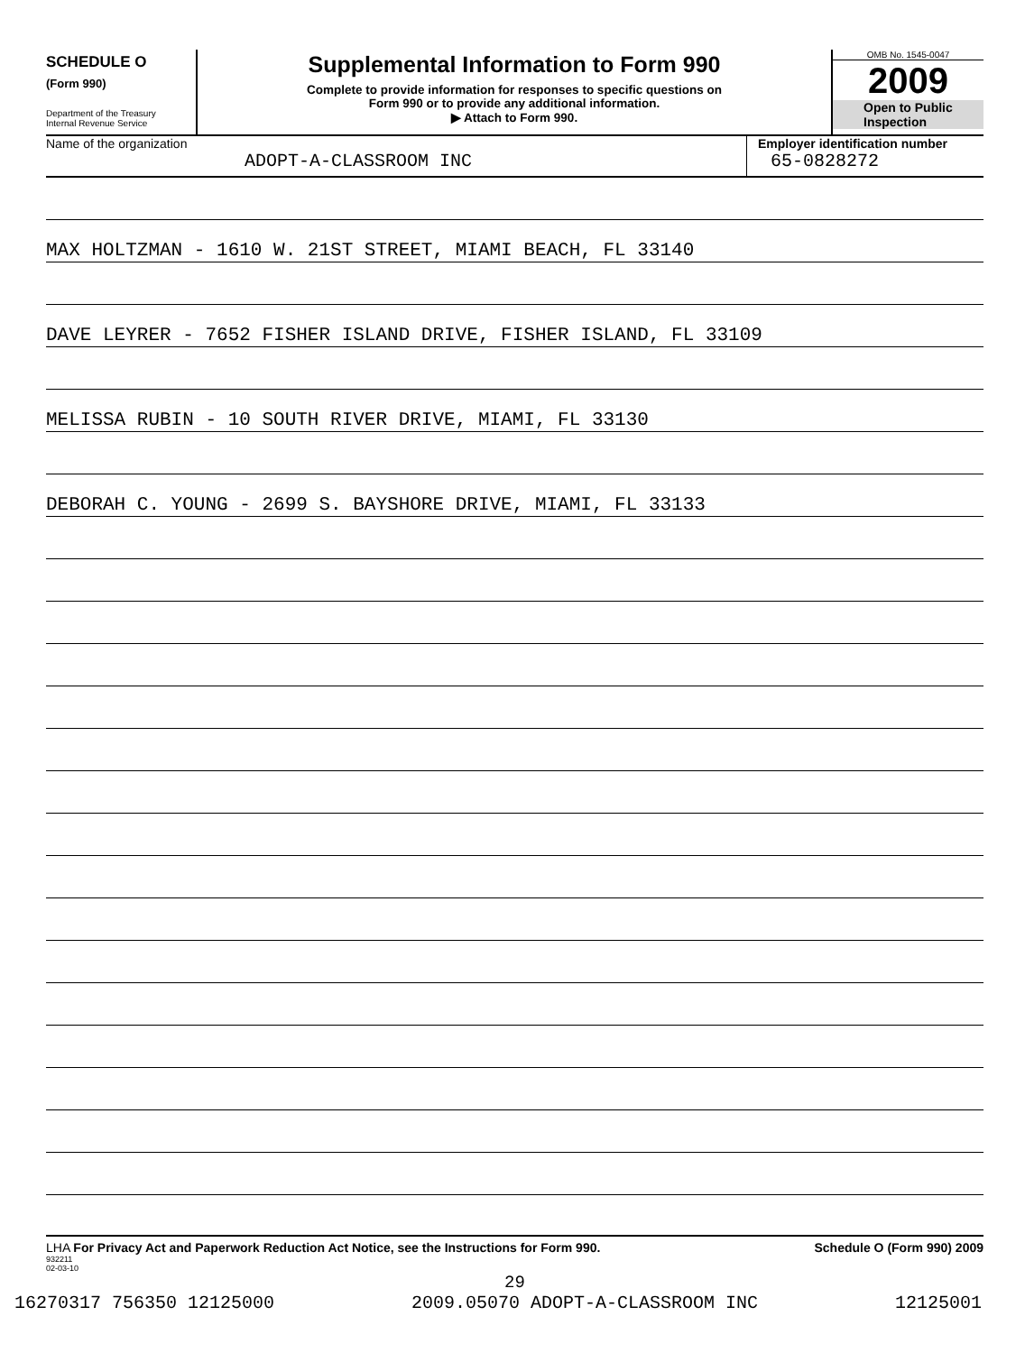SCHEDULE O
(Form 990)
Department of the Treasury
Internal Revenue Service
Supplemental Information to Form 990
Complete to provide information for responses to specific questions on
Form 990 or to provide any additional information.
▶ Attach to Form 990.
OMB No. 1545-0047
2009
Open to Public
Inspection
Name of the organization
ADOPT-A-CLASSROOM INC
Employer identification number
65-0828272
MAX HOLTZMAN - 1610 W. 21ST STREET, MIAMI BEACH, FL 33140
DAVE LEYRER - 7652 FISHER ISLAND DRIVE, FISHER ISLAND, FL 33109
MELISSA RUBIN - 10 SOUTH RIVER DRIVE, MIAMI, FL 33130
DEBORAH C. YOUNG - 2699 S. BAYSHORE DRIVE, MIAMI, FL 33133
LHA For Privacy Act and Paperwork Reduction Act Notice, see the Instructions for Form 990. Schedule O (Form 990) 2009
932211
02-03-10
29
16270317 756350 12125000 2009.05070 ADOPT-A-CLASSROOM INC 12125001